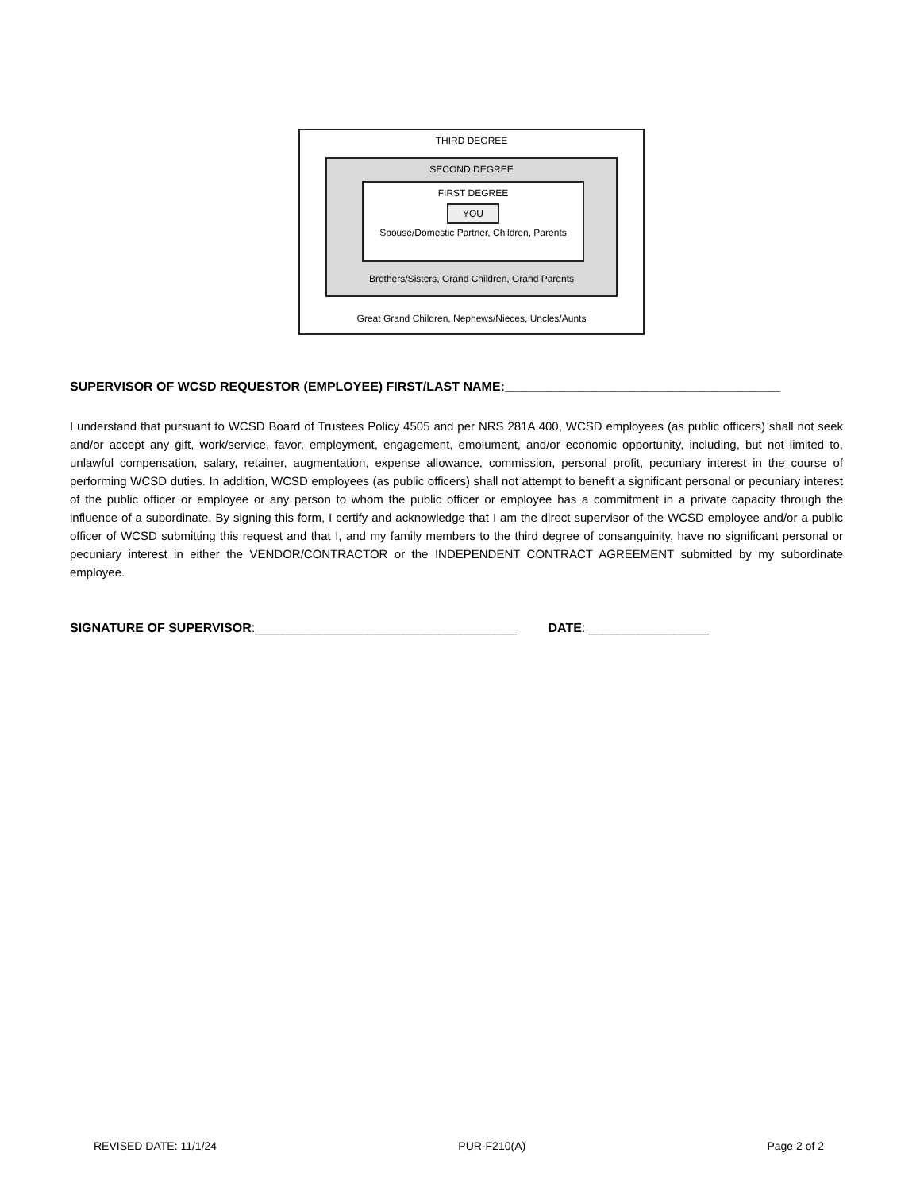THIRD DEGREE
SECOND DEGREE
FIRST DEGREE
YOU
Spouse/Domestic Partner, Children, Parents
Brothers/Sisters, Grand Children, Grand Parents
Great Grand Children, Nephews/Nieces, Uncles/Aunts
SUPERVISOR OF WCSD REQUESTOR (EMPLOYEE) FIRST/LAST NAME:_______________________________________
I understand that pursuant to WCSD Board of Trustees Policy 4505 and per NRS 281A.400, WCSD employees (as public officers) shall not seek and/or accept any gift, work/service, favor, employment, engagement, emolument, and/or economic opportunity, including, but not limited to, unlawful compensation, salary, retainer, augmentation, expense allowance, commission, personal profit, pecuniary interest in the course of performing WCSD duties. In addition, WCSD employees (as public officers) shall not attempt to benefit a significant personal or pecuniary interest of the public officer or employee or any person to whom the public officer or employee has a commitment in a private capacity through the influence of a subordinate. By signing this form, I certify and acknowledge that I am the direct supervisor of the WCSD employee and/or a public officer of WCSD submitting this request and that I, and my family members to the third degree of consanguinity, have no significant personal or pecuniary interest in either the VENDOR/CONTRACTOR or the INDEPENDENT CONTRACT AGREEMENT submitted by my subordinate employee.
SIGNATURE OF SUPERVISOR:_____________________________________ DATE: _________________
REVISED DATE: 11/1/24 PUR-F210(A) Page 2 of 2